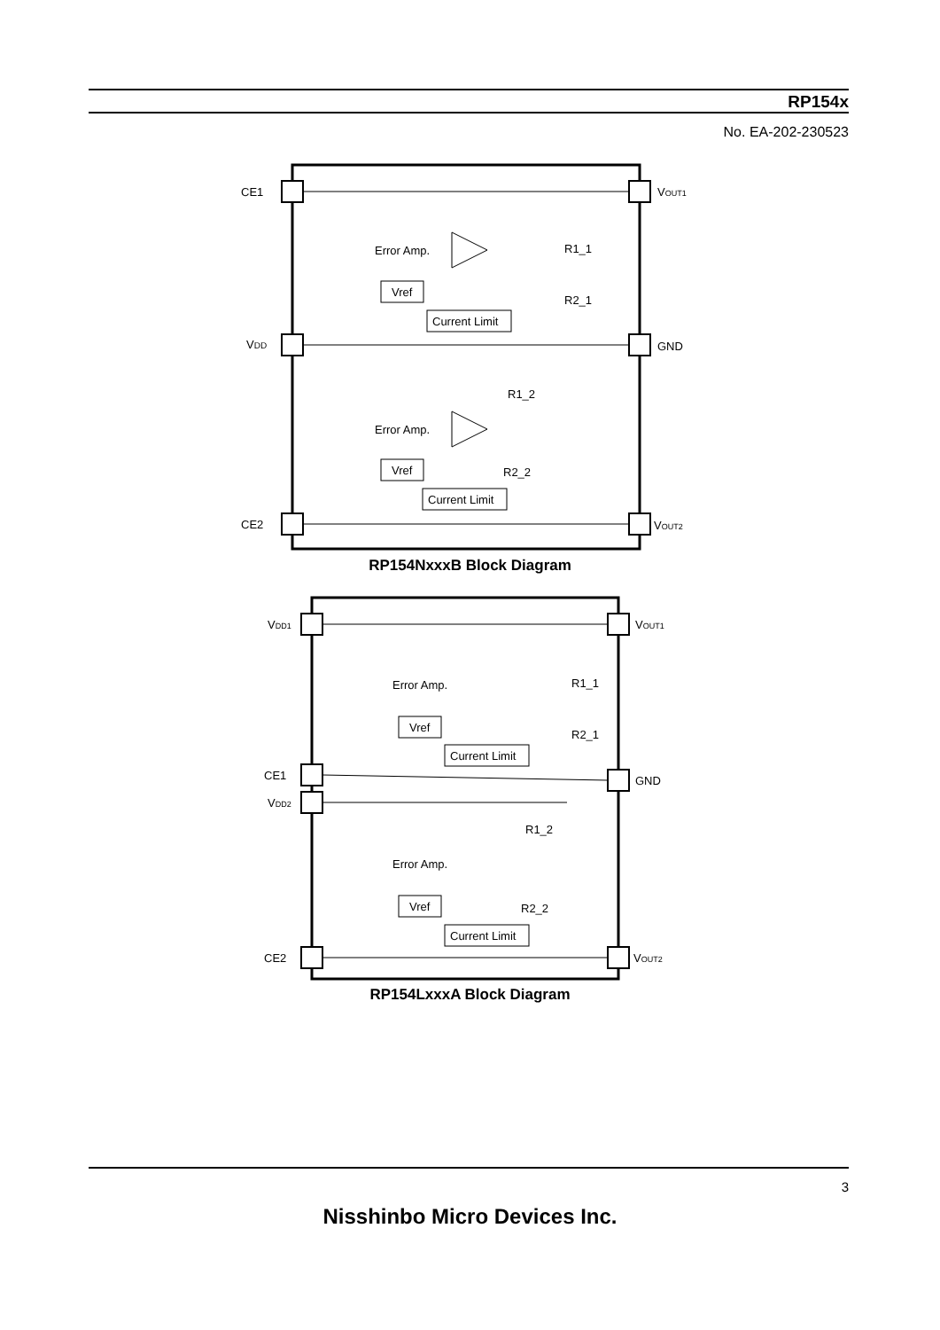RP154x
No. EA-202-230523
CE1
VDD
CE2
VOUT1
GND
VOUT2
Error Amp.
Vref
Current Limit
R1_1
R2_1
Error Amp.
Vref
Current Limit
R1_2
R2_2
RP154NxxxB Block Diagram
VDD1
CE1
VDD2
CE2
VOUT1
GND
VOUT2
Error Amp.
Vref
Current Limit
R1_1
R2_1
Error Amp.
Vref
Current Limit
R1_2
R2_2
RP154LxxxA Block Diagram
3
Nisshinbo Micro Devices Inc.